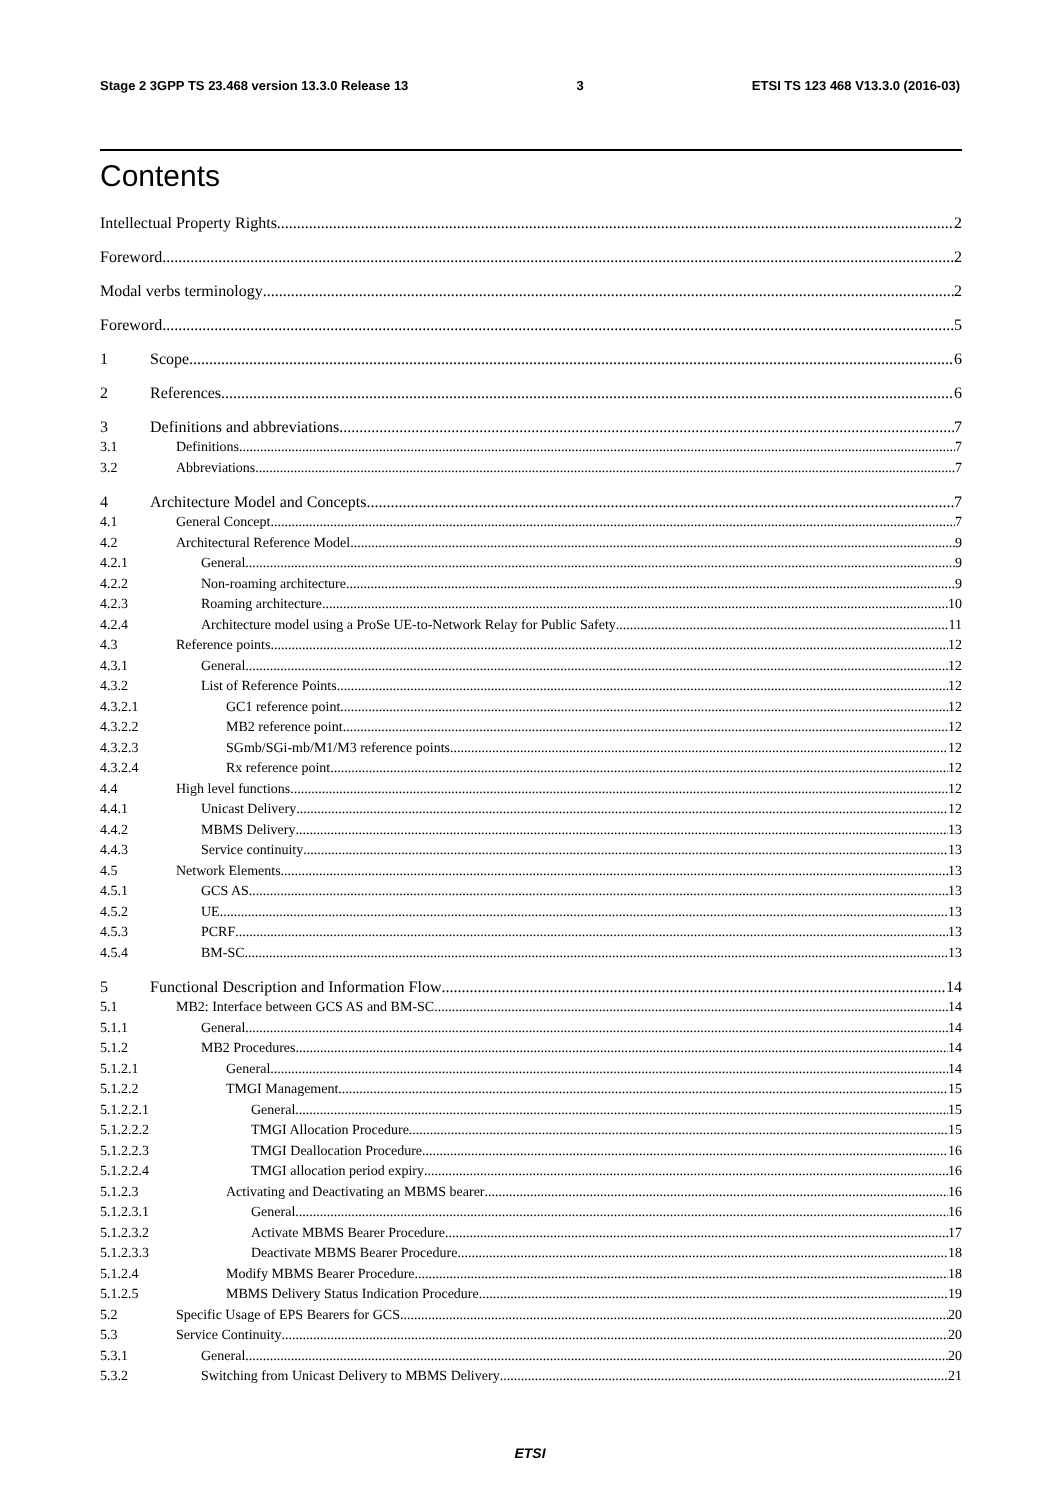Stage 2 3GPP TS 23.468 version 13.3.0 Release 13 3 ETSI TS 123 468 V13.3.0 (2016-03)
Contents
Intellectual Property Rights 2
Foreword 2
Modal verbs terminology 2
Foreword 5
1 Scope 6
2 References 6
3 Definitions and abbreviations 7
3.1 Definitions 7
3.2 Abbreviations 7
4 Architecture Model and Concepts 7
4.1 General Concept 7
4.2 Architectural Reference Model 9
4.2.1 General 9
4.2.2 Non-roaming architecture 9
4.2.3 Roaming architecture 10
4.2.4 Architecture model using a ProSe UE-to-Network Relay for Public Safety 11
4.3 Reference points 12
4.3.1 General 12
4.3.2 List of Reference Points 12
4.3.2.1 GC1 reference point 12
4.3.2.2 MB2 reference point 12
4.3.2.3 SGmb/SGi-mb/M1/M3 reference points 12
4.3.2.4 Rx reference point 12
4.4 High level functions 12
4.4.1 Unicast Delivery 12
4.4.2 MBMS Delivery 13
4.4.3 Service continuity 13
4.5 Network Elements 13
4.5.1 GCS AS 13
4.5.2 UE 13
4.5.3 PCRF 13
4.5.4 BM-SC 13
5 Functional Description and Information Flow 14
5.1 MB2: Interface between GCS AS and BM-SC 14
5.1.1 General 14
5.1.2 MB2 Procedures 14
5.1.2.1 General 14
5.1.2.2 TMGI Management 15
5.1.2.2.1 General 15
5.1.2.2.2 TMGI Allocation Procedure 15
5.1.2.2.3 TMGI Deallocation Procedure 16
5.1.2.2.4 TMGI allocation period expiry 16
5.1.2.3 Activating and Deactivating an MBMS bearer 16
5.1.2.3.1 General 16
5.1.2.3.2 Activate MBMS Bearer Procedure 17
5.1.2.3.3 Deactivate MBMS Bearer Procedure 18
5.1.2.4 Modify MBMS Bearer Procedure 18
5.1.2.5 MBMS Delivery Status Indication Procedure 19
5.2 Specific Usage of EPS Bearers for GCS 20
5.3 Service Continuity 20
5.3.1 General 20
5.3.2 Switching from Unicast Delivery to MBMS Delivery 21
ETSI